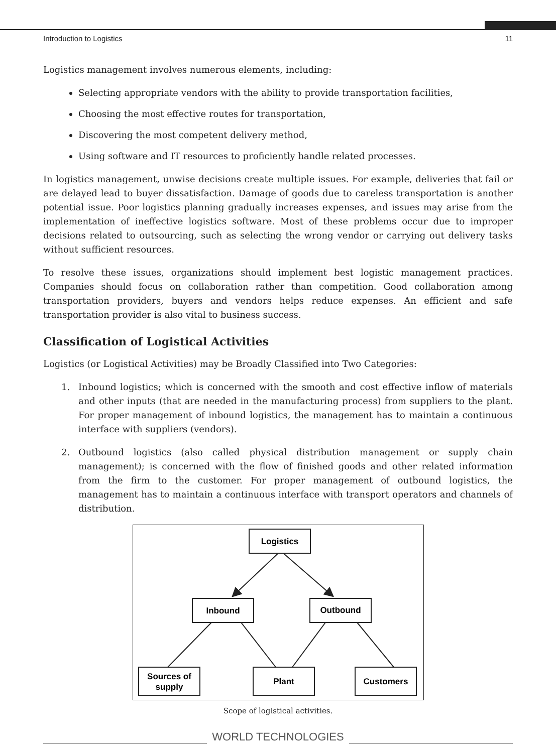Introduction to Logistics 11
Logistics management involves numerous elements, including:
Selecting appropriate vendors with the ability to provide transportation facilities,
Choosing the most effective routes for transportation,
Discovering the most competent delivery method,
Using software and IT resources to proficiently handle related processes.
In logistics management, unwise decisions create multiple issues. For example, deliveries that fail or are delayed lead to buyer dissatisfaction. Damage of goods due to careless transportation is another potential issue. Poor logistics planning gradually increases expenses, and issues may arise from the implementation of ineffective logistics software. Most of these problems occur due to improper decisions related to outsourcing, such as selecting the wrong vendor or carrying out delivery tasks without sufficient resources.
To resolve these issues, organizations should implement best logistic management practices. Companies should focus on collaboration rather than competition. Good collaboration among transportation providers, buyers and vendors helps reduce expenses. An efficient and safe transportation provider is also vital to business success.
Classification of Logistical Activities
Logistics (or Logistical Activities) may be Broadly Classified into Two Categories:
1. Inbound logistics; which is concerned with the smooth and cost effective inflow of materials and other inputs (that are needed in the manufacturing process) from suppliers to the plant. For proper management of inbound logistics, the management has to maintain a continuous interface with suppliers (vendors).
2. Outbound logistics (also called physical distribution management or supply chain management); is concerned with the flow of finished goods and other related information from the firm to the customer. For proper management of outbound logistics, the management has to maintain a continuous interface with transport operators and channels of distribution.
Logistics
Inbound
Outbound
Sources of
supply
Plant
Customers
Scope of logistical activities.
WORLD TECHNOLOGIES